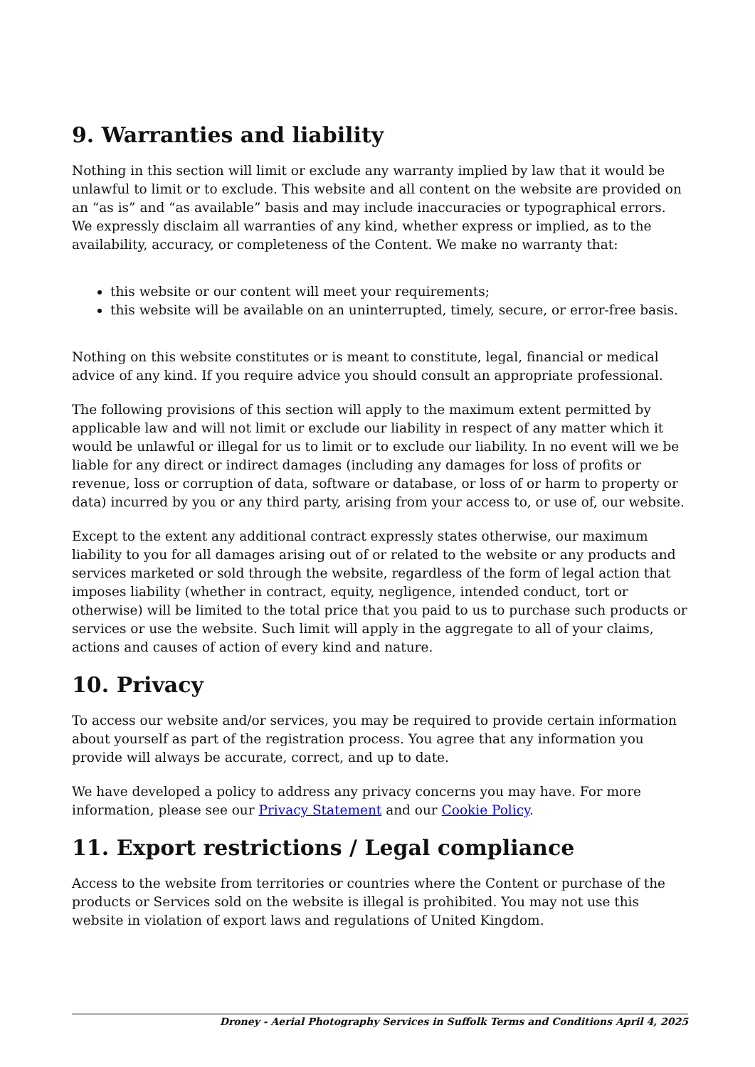9. Warranties and liability
Nothing in this section will limit or exclude any warranty implied by law that it would be unlawful to limit or to exclude. This website and all content on the website are provided on an “as is” and “as available” basis and may include inaccuracies or typographical errors. We expressly disclaim all warranties of any kind, whether express or implied, as to the availability, accuracy, or completeness of the Content. We make no warranty that:
this website or our content will meet your requirements;
this website will be available on an uninterrupted, timely, secure, or error-free basis.
Nothing on this website constitutes or is meant to constitute, legal, financial or medical advice of any kind. If you require advice you should consult an appropriate professional.
The following provisions of this section will apply to the maximum extent permitted by applicable law and will not limit or exclude our liability in respect of any matter which it would be unlawful or illegal for us to limit or to exclude our liability. In no event will we be liable for any direct or indirect damages (including any damages for loss of profits or revenue, loss or corruption of data, software or database, or loss of or harm to property or data) incurred by you or any third party, arising from your access to, or use of, our website.
Except to the extent any additional contract expressly states otherwise, our maximum liability to you for all damages arising out of or related to the website or any products and services marketed or sold through the website, regardless of the form of legal action that imposes liability (whether in contract, equity, negligence, intended conduct, tort or otherwise) will be limited to the total price that you paid to us to purchase such products or services or use the website. Such limit will apply in the aggregate to all of your claims, actions and causes of action of every kind and nature.
10. Privacy
To access our website and/or services, you may be required to provide certain information about yourself as part of the registration process. You agree that any information you provide will always be accurate, correct, and up to date.
We have developed a policy to address any privacy concerns you may have. For more information, please see our Privacy Statement and our Cookie Policy.
11. Export restrictions / Legal compliance
Access to the website from territories or countries where the Content or purchase of the products or Services sold on the website is illegal is prohibited. You may not use this website in violation of export laws and regulations of United Kingdom.
Droney - Aerial Photography Services in Suffolk Terms and Conditions April 4, 2025